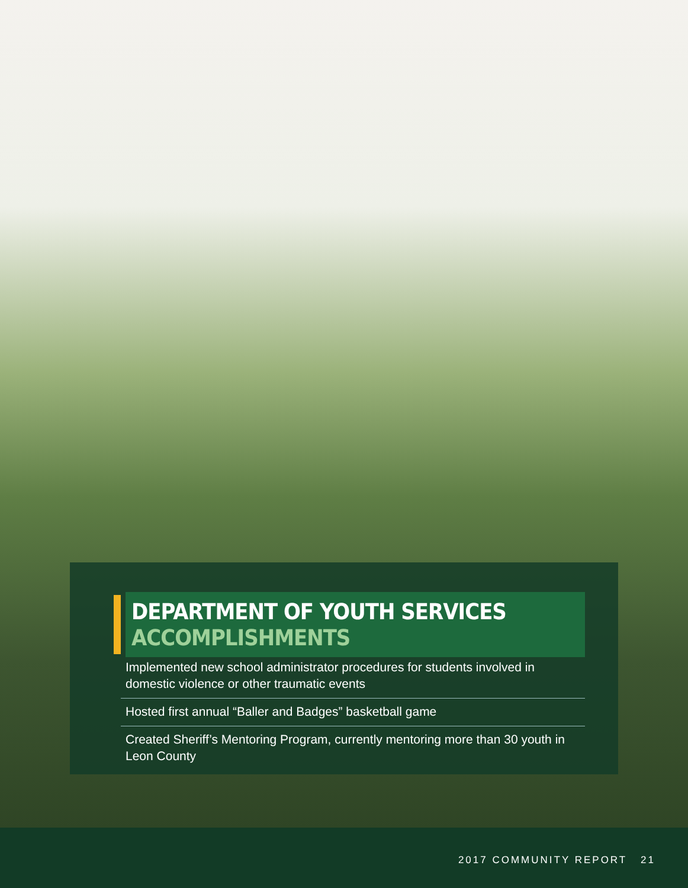DEPARTMENT OF YOUTH SERVICES ACCOMPLISHMENTS
Implemented new school administrator procedures for students involved in domestic violence or other traumatic events
Hosted first annual “Baller and Badges” basketball game
Created Sheriff’s Mentoring Program, currently mentoring more than 30 youth in Leon County
2017 COMMUNITY REPORT 21